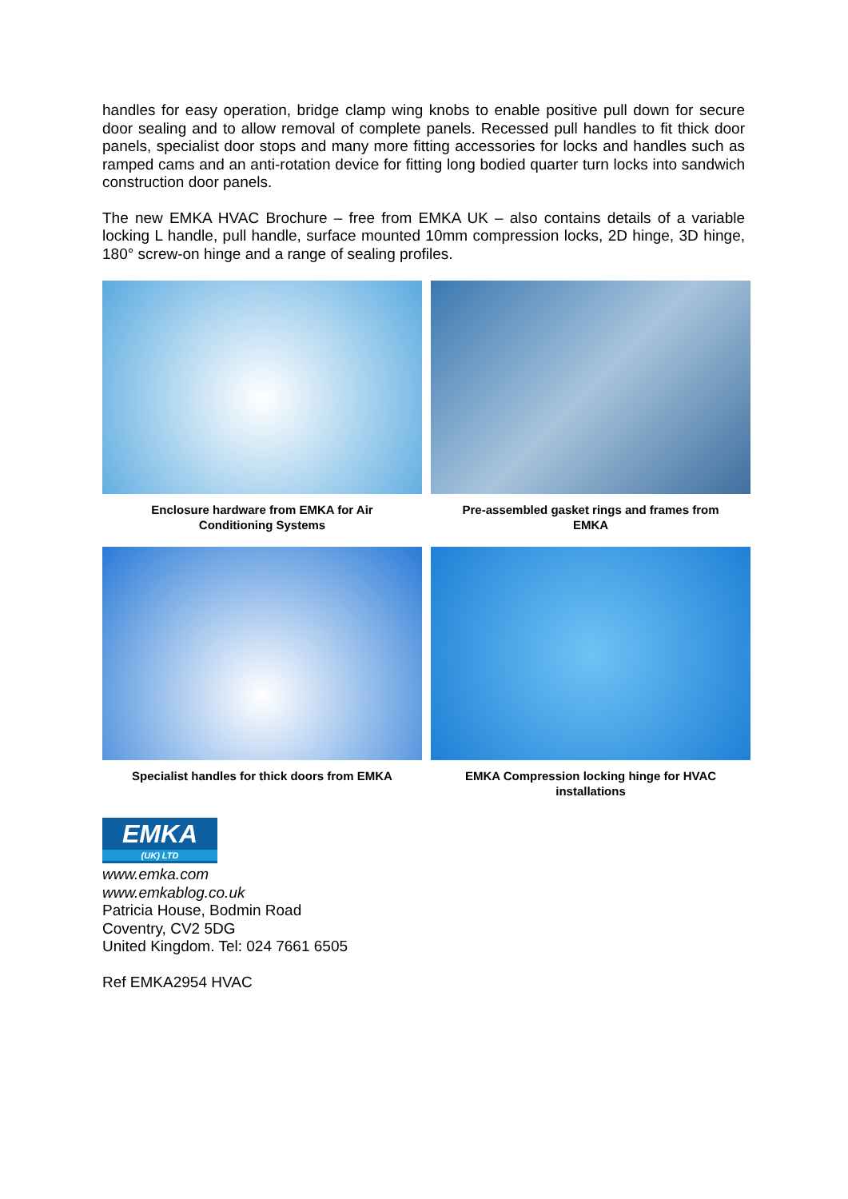handles for easy operation, bridge clamp wing knobs to enable positive pull down for secure door sealing and to allow removal of complete panels. Recessed pull handles to fit thick door panels, specialist door stops and many more fitting accessories for locks and handles such as ramped cams and an anti-rotation device for fitting long bodied quarter turn locks into sandwich construction door panels.
The new EMKA HVAC Brochure – free from EMKA UK – also contains details of a variable locking L handle, pull handle, surface mounted 10mm compression locks, 2D hinge, 3D hinge, 180° screw-on hinge and a range of sealing profiles.
Enclosure hardware from EMKA for Air Conditioning Systems
Pre-assembled gasket rings and frames from EMKA
Specialist handles for thick doors from EMKA
EMKA Compression locking hinge for HVAC installations
EMKA
(UK) LTD
www.emka.com
www.emkablog.co.uk
Patricia House, Bodmin Road
Coventry, CV2 5DG
United Kingdom. Tel: 024 7661 6505
Ref EMKA2954 HVAC